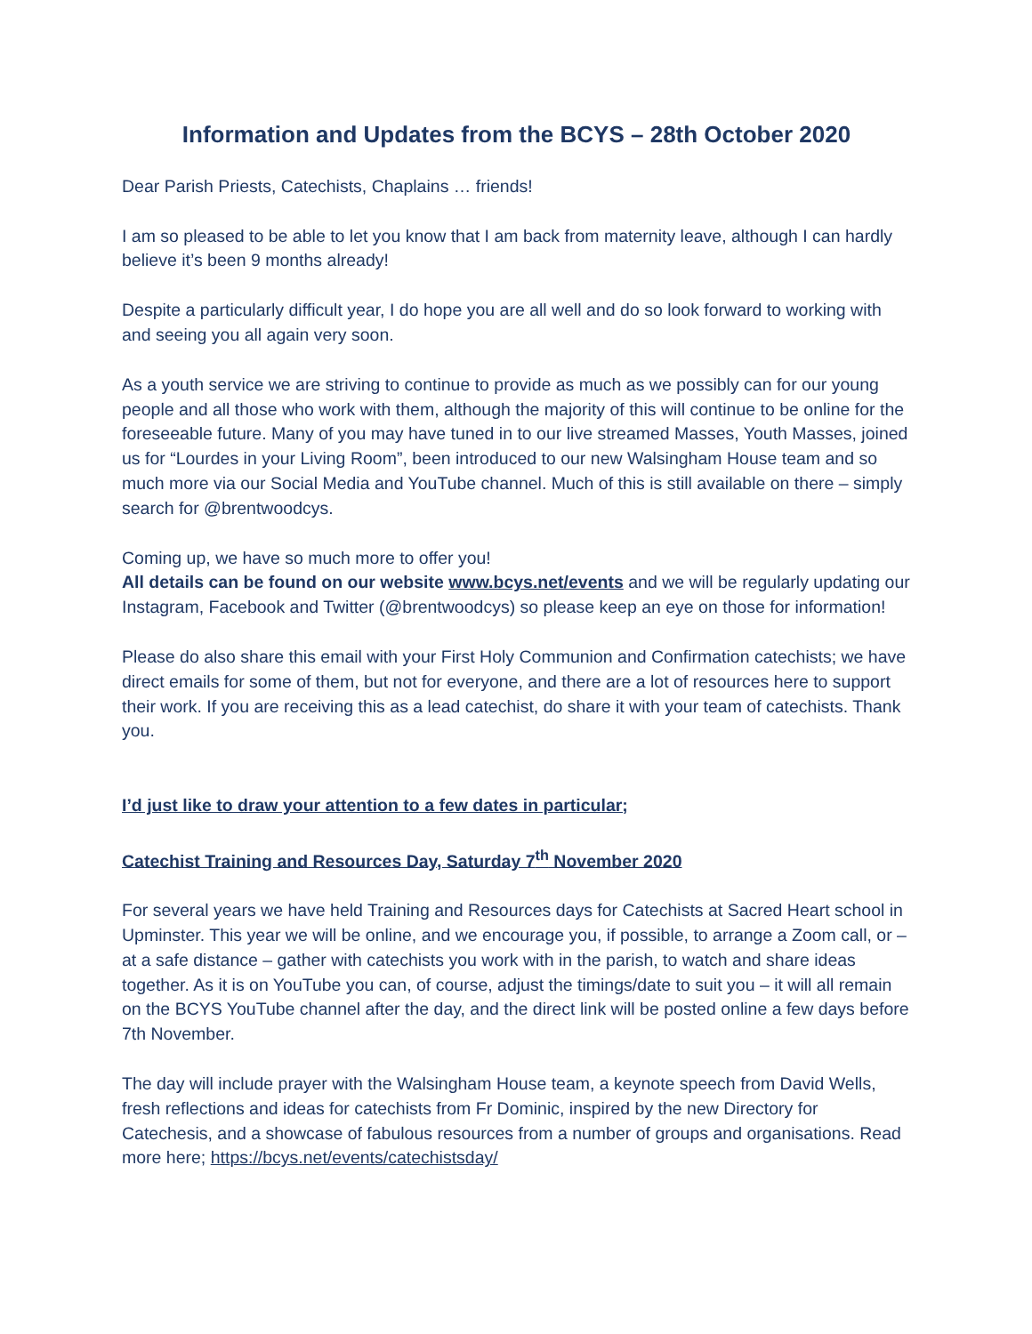Information and Updates from the BCYS – 28th October 2020
Dear Parish Priests, Catechists, Chaplains … friends!
I am so pleased to be able to let you know that I am back from maternity leave, although I can hardly believe it’s been 9 months already!
Despite a particularly difficult year, I do hope you are all well and do so look forward to working with and seeing you all again very soon.
As a youth service we are striving to continue to provide as much as we possibly can for our young people and all those who work with them, although the majority of this will continue to be online for the foreseeable future. Many of you may have tuned in to our live streamed Masses, Youth Masses, joined us for “Lourdes in your Living Room”, been introduced to our new Walsingham House team and so much more via our Social Media and YouTube channel. Much of this is still available on there – simply search for @brentwoodcys.
Coming up, we have so much more to offer you!
All details can be found on our website www.bcys.net/events and we will be regularly updating our Instagram, Facebook and Twitter (@brentwoodcys) so please keep an eye on those for information!
Please do also share this email with your First Holy Communion and Confirmation catechists; we have direct emails for some of them, but not for everyone, and there are a lot of resources here to support their work. If you are receiving this as a lead catechist, do share it with your team of catechists. Thank you.
I’d just like to draw your attention to a few dates in particular;
Catechist Training and Resources Day, Saturday 7<sup>th</sup> November 2020
For several years we have held Training and Resources days for Catechists at Sacred Heart school in Upminster. This year we will be online, and we encourage you, if possible, to arrange a Zoom call, or – at a safe distance – gather with catechists you work with in the parish, to watch and share ideas together. As it is on YouTube you can, of course, adjust the timings/date to suit you – it will all remain on the BCYS YouTube channel after the day, and the direct link will be posted online a few days before 7th November.
The day will include prayer with the Walsingham House team, a keynote speech from David Wells, fresh reflections and ideas for catechists from Fr Dominic, inspired by the new Directory for Catechesis, and a showcase of fabulous resources from a number of groups and organisations. Read more here; https://bcys.net/events/catechistsday/